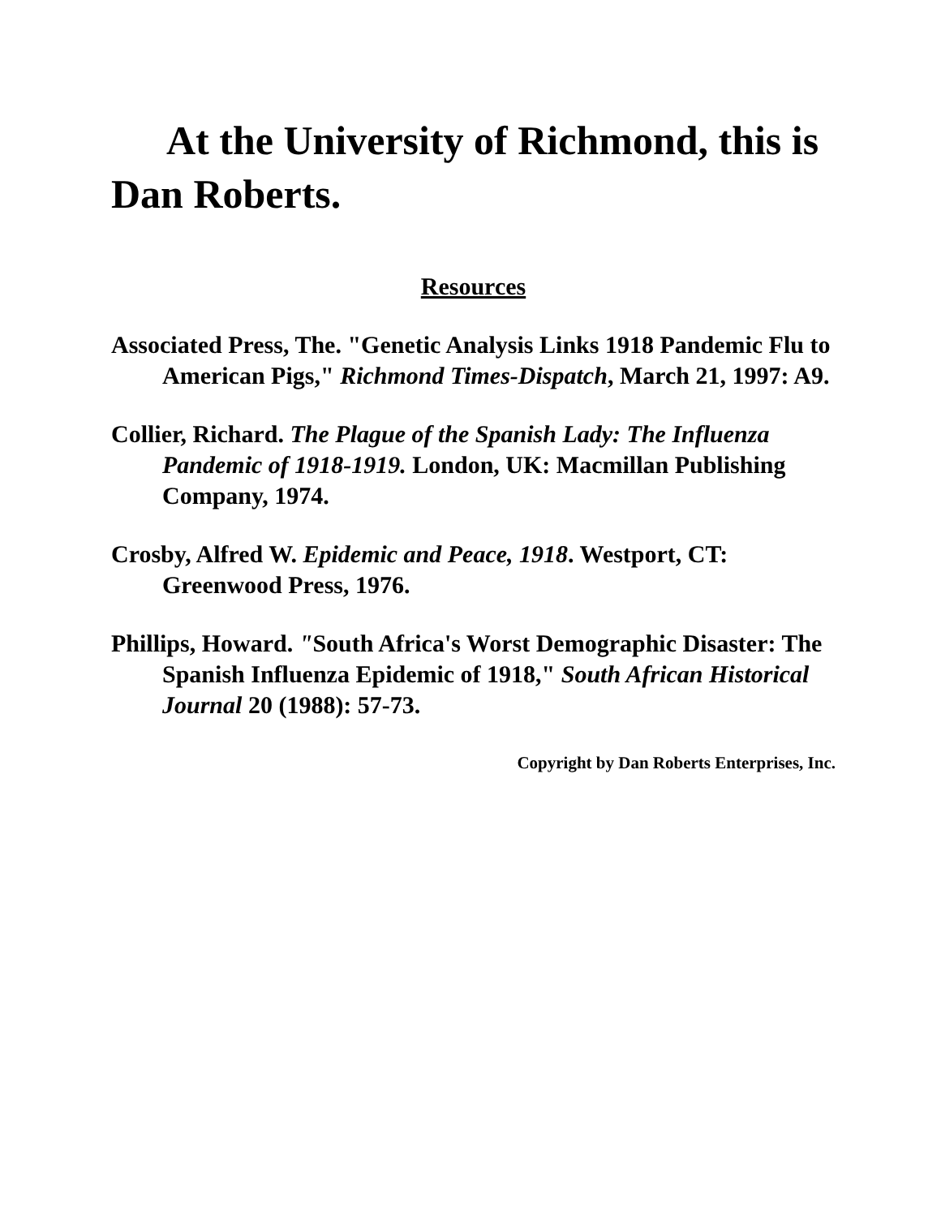At the University of Richmond, this is Dan Roberts.
Resources
Associated Press, The. "Genetic Analysis Links 1918 Pandemic Flu to American Pigs," Richmond Times-Dispatch, March 21, 1997: A9.
Collier, Richard. The Plague of the Spanish Lady: The Influenza Pandemic of 1918-1919. London, UK: Macmillan Publishing Company, 1974.
Crosby, Alfred W. Epidemic and Peace, 1918. Westport, CT: Greenwood Press, 1976.
Phillips, Howard. "South Africa's Worst Demographic Disaster: The Spanish Influenza Epidemic of 1918," South African Historical Journal 20 (1988): 57-73.
Copyright by Dan Roberts Enterprises, Inc.